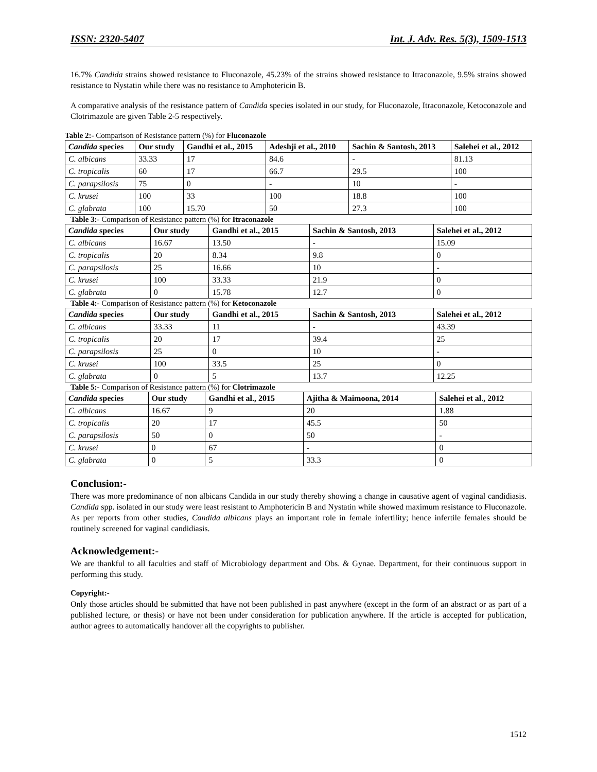ISSN: 2320-5407 Int. J. Adv. Res. 5(3), 1509-1513
16.7% Candida strains showed resistance to Fluconazole, 45.23% of the strains showed resistance to Itraconazole, 9.5% strains showed resistance to Nystatin while there was no resistance to Amphotericin B.
A comparative analysis of the resistance pattern of Candida species isolated in our study, for Fluconazole, Itraconazole, Ketoconazole and Clotrimazole are given Table 2-5 respectively.
Table 2:- Comparison of Resistance pattern (%) for Fluconazole
| Candida species | Our study | Gandhi et al., 2015 | Adeshji et al., 2010 | Sachin & Santosh, 2013 | Salehei et al., 2012 |
| --- | --- | --- | --- | --- | --- |
| C. albicans | 33.33 | 17 | 84.6 | - | 81.13 |
| C. tropicalis | 60 | 17 | 66.7 | 29.5 | 100 |
| C. parapsilosis | 75 | 0 | - | 10 | - |
| C. krusei | 100 | 33 | 100 | 18.8 | 100 |
| C. glabrata | 100 | 15.70 | 50 | 27.3 | 100 |
Table 3:- Comparison of Resistance pattern (%) for Itraconazole
| Candida species | Our study | Gandhi et al., 2015 | Sachin & Santosh, 2013 | Salehei et al., 2012 |
| --- | --- | --- | --- | --- |
| C. albicans | 16.67 | 13.50 | - | 15.09 |
| C. tropicalis | 20 | 8.34 | 9.8 | 0 |
| C. parapsilosis | 25 | 16.66 | 10 | - |
| C. krusei | 100 | 33.33 | 21.9 | 0 |
| C. glabrata | 0 | 15.78 | 12.7 | 0 |
Table 4:- Comparison of Resistance pattern (%) for Ketoconazole
| Candida species | Our study | Gandhi et al., 2015 | Sachin & Santosh, 2013 | Salehei et al., 2012 |
| --- | --- | --- | --- | --- |
| C. albicans | 33.33 | 11 | - | 43.39 |
| C. tropicalis | 20 | 17 | 39.4 | 25 |
| C. parapsilosis | 25 | 0 | 10 | - |
| C. krusei | 100 | 33.5 | 25 | 0 |
| C. glabrata | 0 | 5 | 13.7 | 12.25 |
Table 5:- Comparison of Resistance pattern (%) for Clotrimazole
| Candida species | Our study | Gandhi et al., 2015 | Ajitha & Maimoona, 2014 | Salehei et al., 2012 |
| --- | --- | --- | --- | --- |
| C. albicans | 16.67 | 9 | 20 | 1.88 |
| C. tropicalis | 20 | 17 | 45.5 | 50 |
| C. parapsilosis | 50 | 0 | 50 | - |
| C. krusei | 0 | 67 | - | 0 |
| C. glabrata | 0 | 5 | 33.3 | 0 |
Conclusion:-
There was more predominance of non albicans Candida in our study thereby showing a change in causative agent of vaginal candidiasis. Candida spp. isolated in our study were least resistant to Amphotericin B and Nystatin while showed maximum resistance to Fluconazole. As per reports from other studies, Candida albicans plays an important role in female infertility; hence infertile females should be routinely screened for vaginal candidiasis.
Acknowledgement:-
We are thankful to all faculties and staff of Microbiology department and Obs. & Gynae. Department, for their continuous support in performing this study.
Copyright:-
Only those articles should be submitted that have not been published in past anywhere (except in the form of an abstract or as part of a published lecture, or thesis) or have not been under consideration for publication anywhere. If the article is accepted for publication, author agrees to automatically handover all the copyrights to publisher.
1512